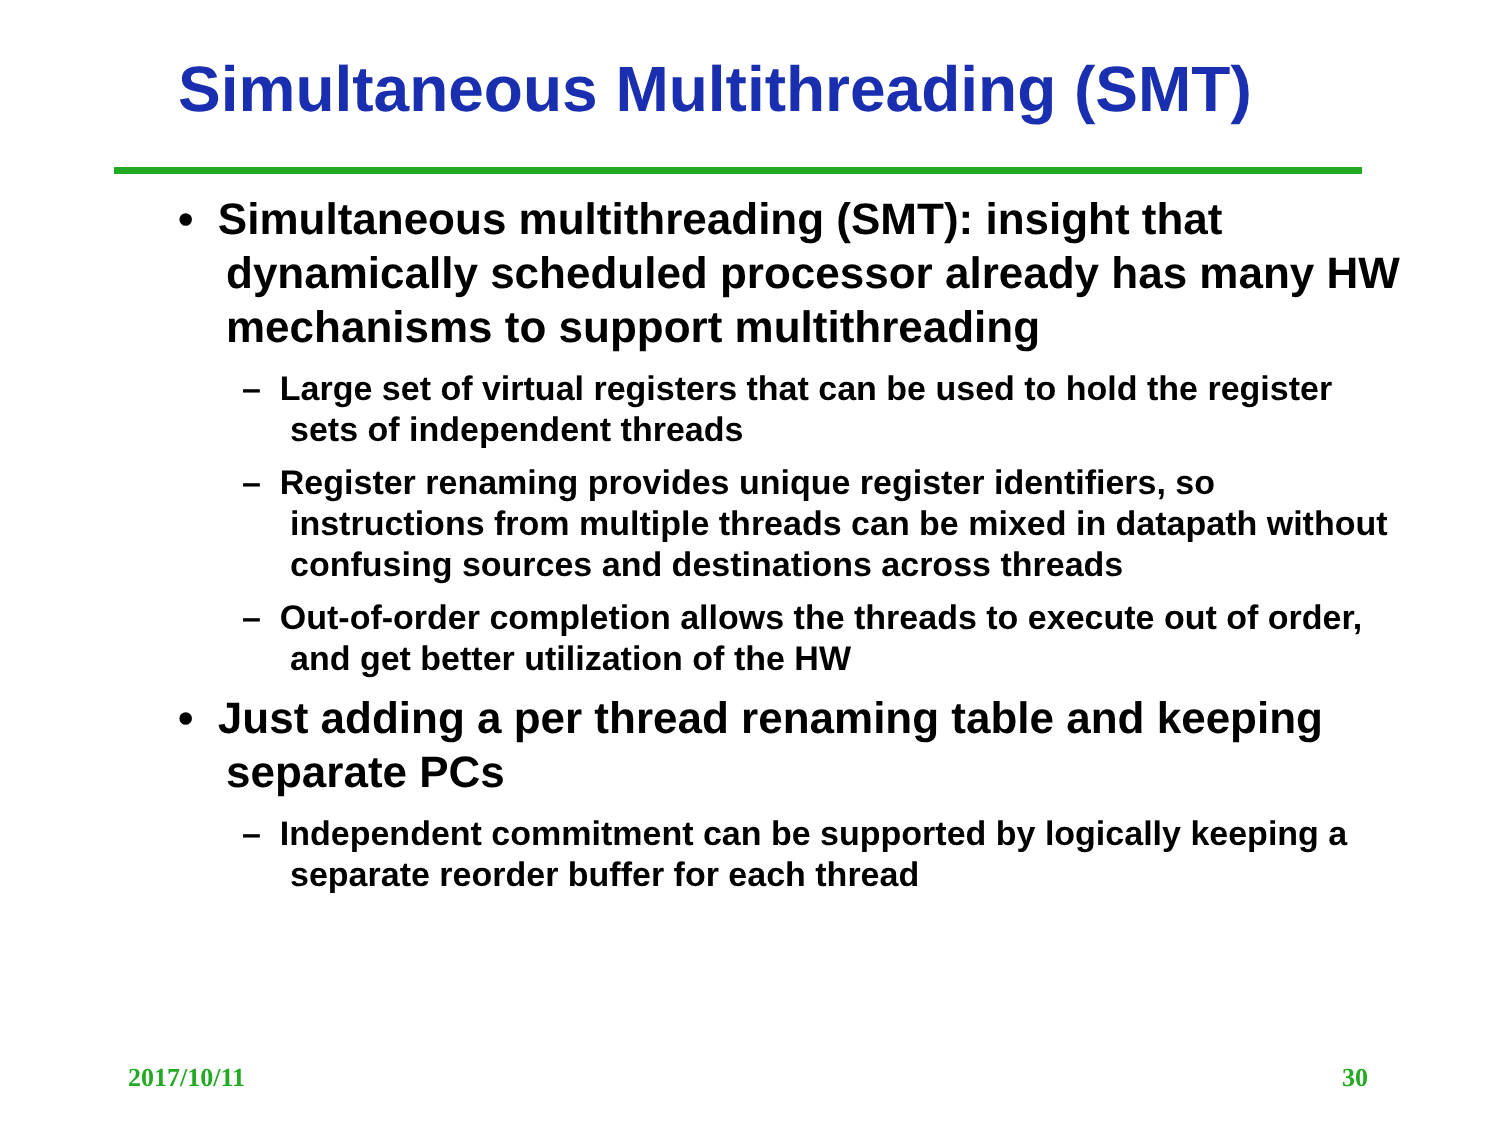Simultaneous Multithreading (SMT)
• Simultaneous multithreading (SMT): insight that dynamically scheduled processor already has many HW mechanisms to support multithreading
– Large set of virtual registers that can be used to hold the register sets of independent threads
– Register renaming provides unique register identifiers, so instructions from multiple threads can be mixed in datapath without confusing sources and destinations across threads
– Out-of-order completion allows the threads to execute out of order, and get better utilization of the HW
• Just adding a per thread renaming table and keeping separate PCs
– Independent commitment can be supported by logically keeping a separate reorder buffer for each thread
2017/10/11 30